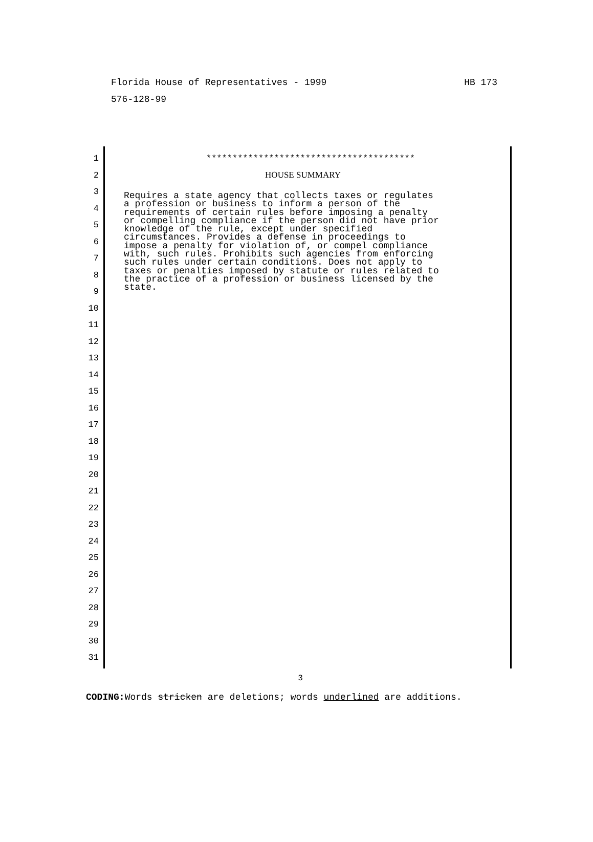Florida House of Representatives - 1999
HB 173
576-128-99
1
2
3
4
5
6
7
8
9
10
11
12
13
14
15
16
17
18
19
20
21
22
23
24
25
26
27
28
29
30
31
****************************************
HOUSE SUMMARY
Requires a state agency that collects taxes or regulates a profession or business to inform a person of the requirements of certain rules before imposing a penalty or compelling compliance if the person did not have prior knowledge of the rule, except under specified circumstances. Provides a defense in proceedings to impose a penalty for violation of, or compel compliance with, such rules. Prohibits such agencies from enforcing such rules under certain conditions. Does not apply to taxes or penalties imposed by statute or rules related to the practice of a profession or business licensed by the state.
3
CODING: Words stricken are deletions; words underlined are additions.